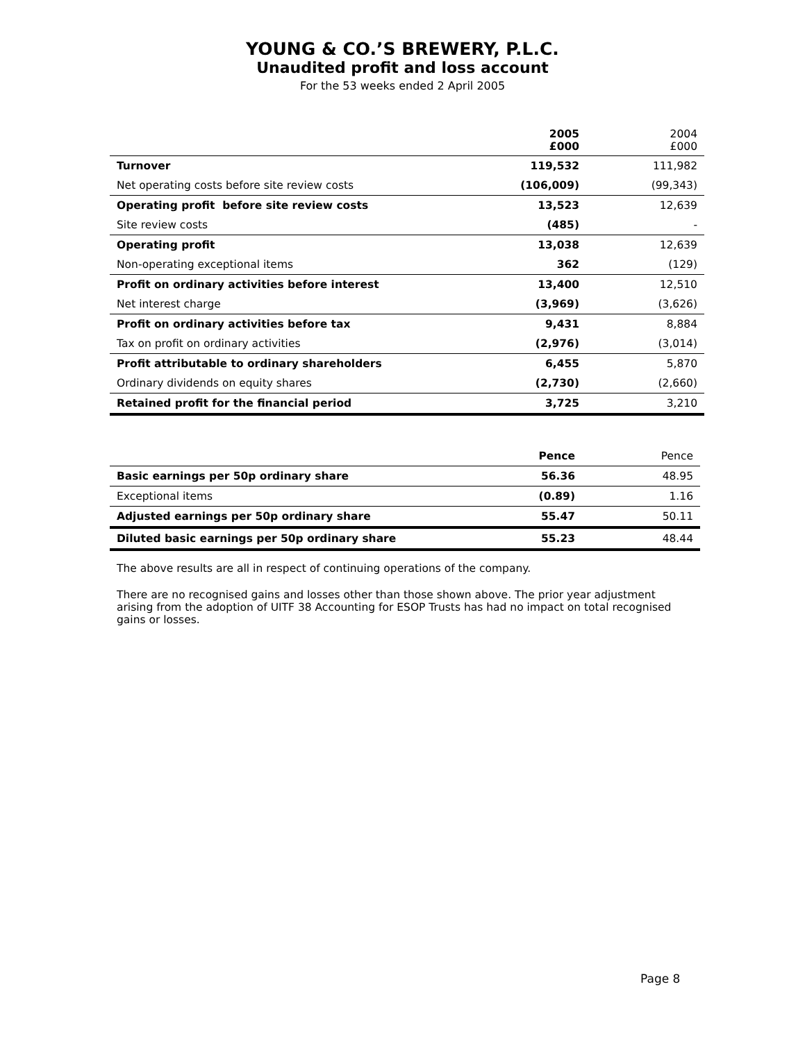YOUNG & CO.’S BREWERY, P.L.C.
Unaudited profit and loss account
For the 53 weeks ended 2 April 2005
| | 2005 £000 | 2004 £000 |
| --- | --- | --- |
| Turnover | 119,532 | 111,982 |
| Net operating costs before site review costs | (106,009) | (99,343) |
| Operating profit before site review costs | 13,523 | 12,639 |
| Site review costs | (485) | - |
| Operating profit | 13,038 | 12,639 |
| Non-operating exceptional items | 362 | (129) |
| Profit on ordinary activities before interest | 13,400 | 12,510 |
| Net interest charge | (3,969) | (3,626) |
| Profit on ordinary activities before tax | 9,431 | 8,884 |
| Tax on profit on ordinary activities | (2,976) | (3,014) |
| Profit attributable to ordinary shareholders | 6,455 | 5,870 |
| Ordinary dividends on equity shares | (2,730) | (2,660) |
| Retained profit for the financial period | 3,725 | 3,210 |
| | Pence | Pence |
| --- | --- | --- |
| Basic earnings per 50p ordinary share | 56.36 | 48.95 |
| Exceptional items | (0.89) | 1.16 |
| Adjusted earnings per 50p ordinary share | 55.47 | 50.11 |
| Diluted basic earnings per 50p ordinary share | 55.23 | 48.44 |
The above results are all in respect of continuing operations of the company.
There are no recognised gains and losses other than those shown above. The prior year adjustment arising from the adoption of UITF 38 Accounting for ESOP Trusts has had no impact on total recognised gains or losses.
Page 8